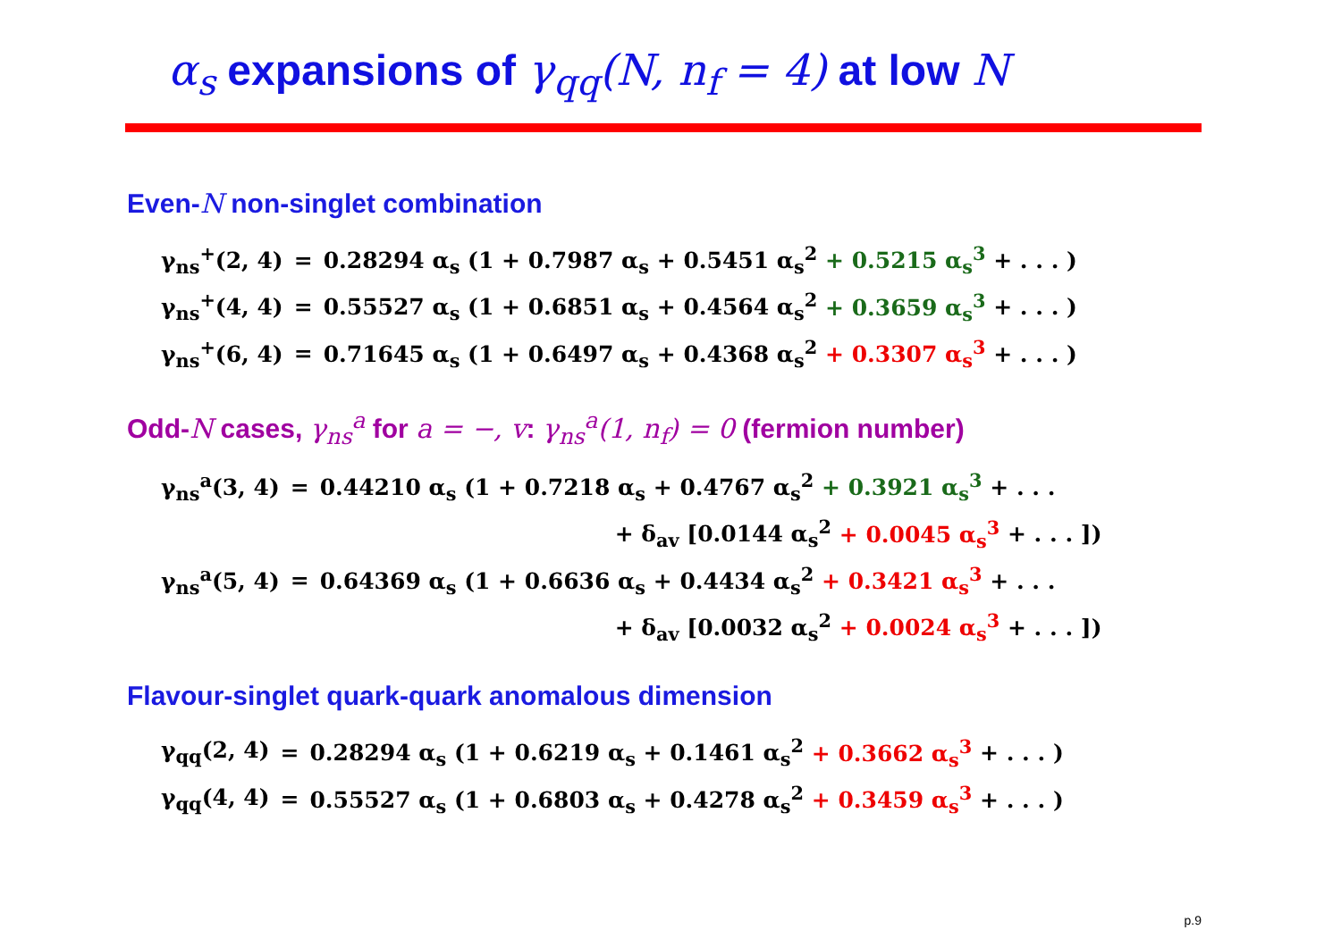α<sub>s</sub> expansions of γ<sub>qq</sub>(N, n<sub>f</sub> = 4) at low N
Even-N non-singlet combination
| γ<sub>ns</sub><sup>+</sup>(2, 4) | = | 0.28294 α<sub>s</sub> (1 + 0.7987 α<sub>s</sub> + 0.5451 α<sub>s</sub><sup>2</sup> + 0.5215 α<sub>s</sub><sup>3</sup> + . . . ) |
| γ<sub>ns</sub><sup>+</sup>(4, 4) | = | 0.55527 α<sub>s</sub> (1 + 0.6851 α<sub>s</sub> + 0.4564 α<sub>s</sub><sup>2</sup> + 0.3659 α<sub>s</sub><sup>3</sup> + . . . ) |
| γ<sub>ns</sub><sup>+</sup>(6, 4) | = | 0.71645 α<sub>s</sub> (1 + 0.6497 α<sub>s</sub> + 0.4368 α<sub>s</sub><sup>2</sup> + 0.3307 α<sub>s</sub><sup>3</sup> + . . . ) |
Odd-N cases, γ<sub>ns</sub><sup>a</sup> for a = −, v: γ<sub>ns</sub><sup>a</sup>(1, n<sub>f</sub>) = 0 (fermion number)
| γ<sub>ns</sub><sup>a</sup>(3, 4) | = | 0.44210 α<sub>s</sub> (1 + 0.7218 α<sub>s</sub> + 0.4767 α<sub>s</sub><sup>2</sup> + 0.3921 α<sub>s</sub><sup>3</sup> + . . . |
| | | + δ<sub>av</sub> [0.0144 α<sub>s</sub><sup>2</sup> + 0.0045 α<sub>s</sub><sup>3</sup> + . . . ]) |
| γ<sub>ns</sub><sup>a</sup>(5, 4) | = | 0.64369 α<sub>s</sub> (1 + 0.6636 α<sub>s</sub> + 0.4434 α<sub>s</sub><sup>2</sup> + 0.3421 α<sub>s</sub><sup>3</sup> + . . . |
| | | + δ<sub>av</sub> [0.0032 α<sub>s</sub><sup>2</sup> + 0.0024 α<sub>s</sub><sup>3</sup> + . . . ]) |
Flavour-singlet quark-quark anomalous dimension
| γ<sub>qq</sub>(2, 4) | = | 0.28294 α<sub>s</sub> (1 + 0.6219 α<sub>s</sub> + 0.1461 α<sub>s</sub><sup>2</sup> + 0.3662 α<sub>s</sub><sup>3</sup> + . . . ) |
| γ<sub>qq</sub>(4, 4) | = | 0.55527 α<sub>s</sub> (1 + 0.6803 α<sub>s</sub> + 0.4278 α<sub>s</sub><sup>2</sup> + 0.3459 α<sub>s</sub><sup>3</sup> + . . . ) |
p.9